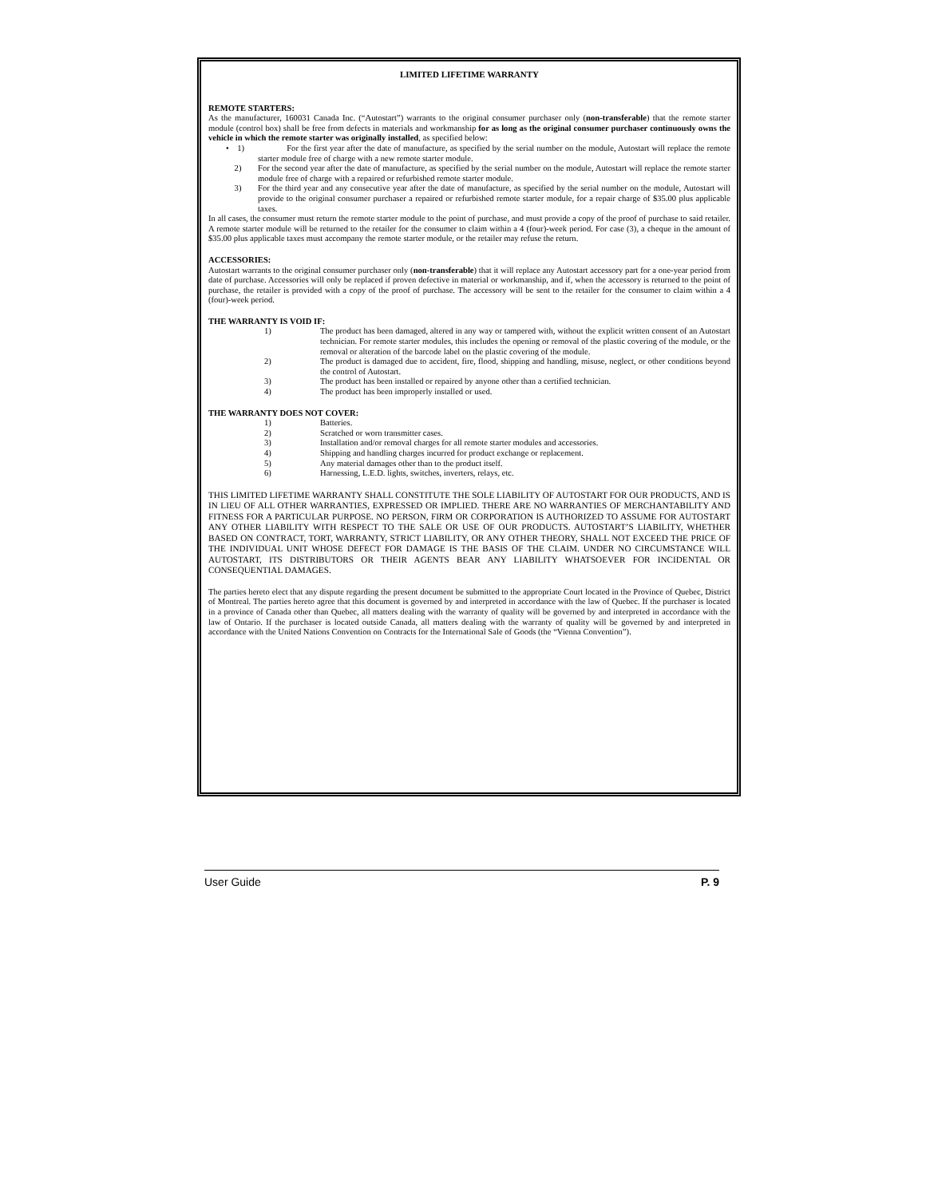LIMITED LIFETIME WARRANTY
REMOTE STARTERS:
As the manufacturer, 160031 Canada Inc. (“Autostart”) warrants to the original consumer purchaser only (non-transferable) that the remote starter module (control box) shall be free from defects in materials and workmanship for as long as the original consumer purchaser continuously owns the vehicle in which the remote starter was originally installed, as specified below:
• 1)
For the first year after the date of manufacture, as specified by the serial number on the module, Autostart will replace the remote starter module free of charge with a new remote starter module.
2) For the second year after the date of manufacture, as specified by the serial number on the module, Autostart will replace the remote starter module free of charge with a repaired or refurbished remote starter module.
3) For the third year and any consecutive year after the date of manufacture, as specified by the serial number on the module, Autostart will provide to the original consumer purchaser a repaired or refurbished remote starter module, for a repair charge of $35.00 plus applicable taxes.
In all cases, the consumer must return the remote starter module to the point of purchase, and must provide a copy of the proof of purchase to said retailer. A remote starter module will be returned to the retailer for the consumer to claim within a 4 (four)-week period. For case (3), a cheque in the amount of $35.00 plus applicable taxes must accompany the remote starter module, or the retailer may refuse the return.
ACCESSORIES:
Autostart warrants to the original consumer purchaser only (non-transferable) that it will replace any Autostart accessory part for a one-year period from date of purchase. Accessories will only be replaced if proven defective in material or workmanship, and if, when the accessory is returned to the point of purchase, the retailer is provided with a copy of the proof of purchase. The accessory will be sent to the retailer for the consumer to claim within a 4 (four)-week period.
THE WARRANTY IS VOID IF:
1) The product has been damaged, altered in any way or tampered with, without the explicit written consent of an Autostart technician. For remote starter modules, this includes the opening or removal of the plastic covering of the module, or the removal or alteration of the barcode label on the plastic covering of the module.
2) The product is damaged due to accident, fire, flood, shipping and handling, misuse, neglect, or other conditions beyond the control of Autostart.
3) The product has been installed or repaired by anyone other than a certified technician.
4) The product has been improperly installed or used.
THE WARRANTY DOES NOT COVER:
1) Batteries.
2) Scratched or worn transmitter cases.
3) Installation and/or removal charges for all remote starter modules and accessories.
4) Shipping and handling charges incurred for product exchange or replacement.
5) Any material damages other than to the product itself.
6) Harnessing, L.E.D. lights, switches, inverters, relays, etc.
THIS LIMITED LIFETIME WARRANTY SHALL CONSTITUTE THE SOLE LIABILITY OF AUTOSTART FOR OUR PRODUCTS, AND IS IN LIEU OF ALL OTHER WARRANTIES, EXPRESSED OR IMPLIED. THERE ARE NO WARRANTIES OF MERCHANTABILITY AND FITNESS FOR A PARTICULAR PURPOSE. NO PERSON, FIRM OR CORPORATION IS AUTHORIZED TO ASSUME FOR AUTOSTART ANY OTHER LIABILITY WITH RESPECT TO THE SALE OR USE OF OUR PRODUCTS. AUTOSTART’S LIABILITY, WHETHER BASED ON CONTRACT, TORT, WARRANTY, STRICT LIABILITY, OR ANY OTHER THEORY, SHALL NOT EXCEED THE PRICE OF THE INDIVIDUAL UNIT WHOSE DEFECT FOR DAMAGE IS THE BASIS OF THE CLAIM. UNDER NO CIRCUMSTANCE WILL AUTOSTART, ITS DISTRIBUTORS OR THEIR AGENTS BEAR ANY LIABILITY WHATSOEVER FOR INCIDENTAL OR CONSEQUENTIAL DAMAGES.
The parties hereto elect that any dispute regarding the present document be submitted to the appropriate Court located in the Province of Quebec, District of Montreal. The parties hereto agree that this document is governed by and interpreted in accordance with the law of Quebec. If the purchaser is located in a province of Canada other than Quebec, all matters dealing with the warranty of quality will be governed by and interpreted in accordance with the law of Ontario. If the purchaser is located outside Canada, all matters dealing with the warranty of quality will be governed by and interpreted in accordance with the United Nations Convention on Contracts for the International Sale of Goods (the “Vienna Convention”).
User Guide P. 9